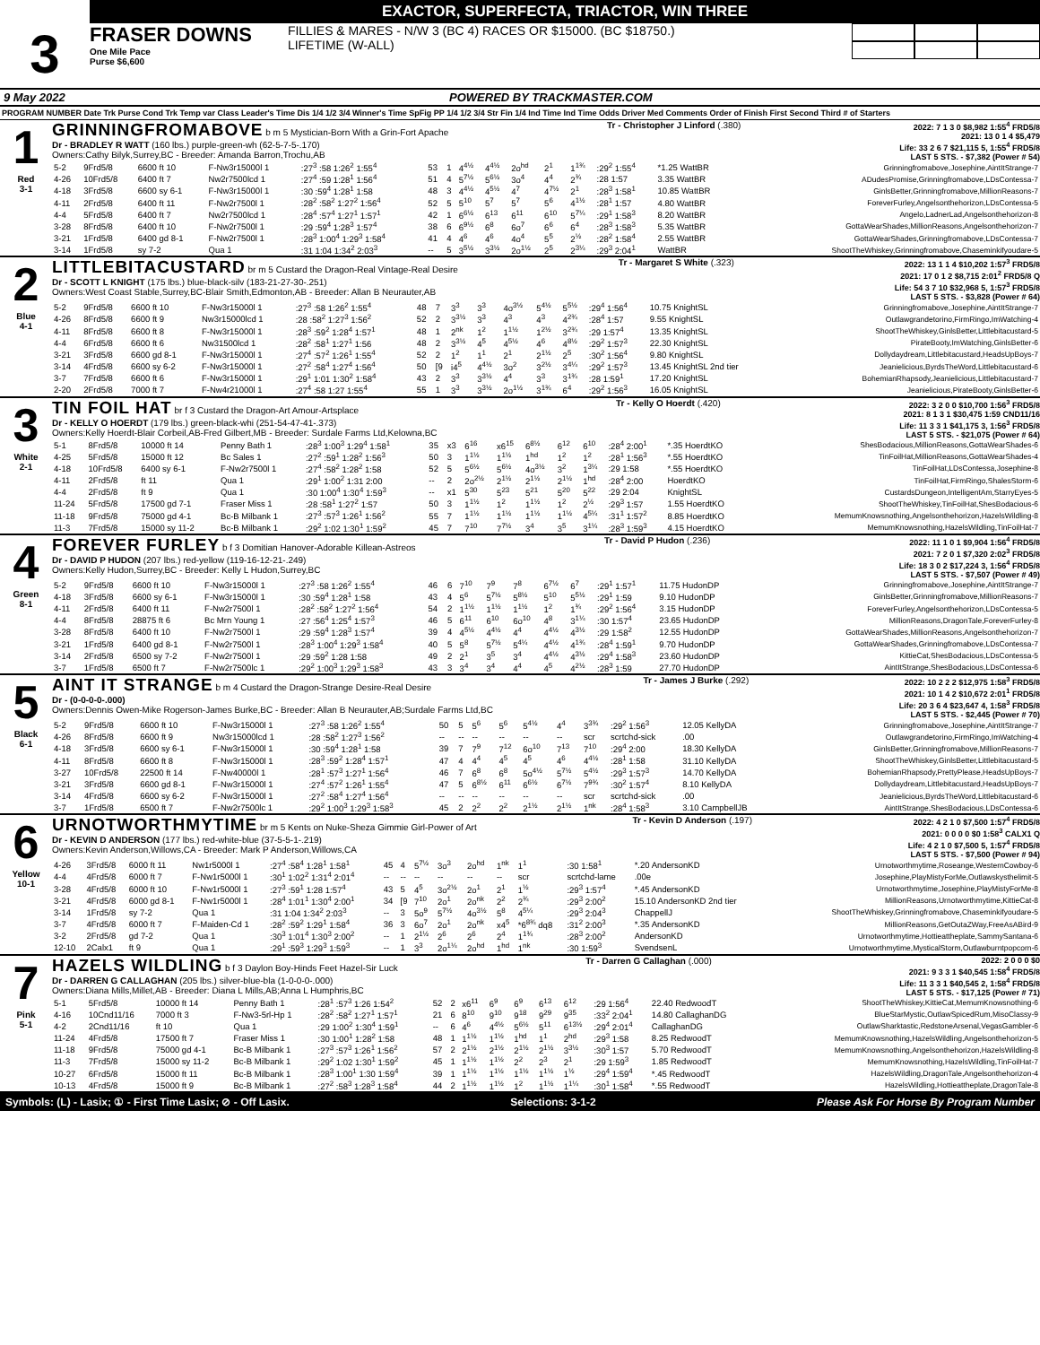EXACTOR, SUPERFECTA, TRIACTOR, WIN THREE
3
FRASER DOWNS
One Mile Pace
Purse $6,600
FILLIES & MARES - N/W 3 (BC 4) RACES OR $15000. (BC $18750.)
LIFETIME (W-ALL)
9 May 2022 POWERED BY TRACKMASTER.COM
PROGRAM NUMBER Date Trk Purse Cond Trk Temp var Class Leader's Time Dis 1/4 1/2 3/4 Winner's Time SpFig PP 1/4 1/2 3/4 Str Fin 1/4 Ind Time Ind Time Odds Driver Med Comments Order of Finish First Second Third # of Starters
1
Red
3-1
GRINNINGFROMABOVE b m 5 Mystician-Born With a Grin-Fort Apache
Dr - BRADLEY R WATT (160 lbs.) purple-green-wh (62-5-7-5-.170)
Owners:Cathy Bilyk,Surrey,BC - Breeder: Amanda Barron,Trochu,AB
Tr - Christopher J Linford (.380)
2022: 7 1 3 0 $8,982 1:55<sup>4</sup> FRD5/8
2021: 13 0 1 4 $5,479
Life: 33 2 6 7 $21,115 5, 1:55<sup>4</sup> FRD5/8
LAST 5 STS. - $7,382 (Power # 54)
| 5-2 | 9Frd5/8 | 6600 ft 10 | F-Nw3r15000l 1 | :27<sup>3</sup> :58 1:26<sup>2</sup> 1:55<sup>4</sup> | 53 | 1 | 4<sup>4½</sup> | 4<sup>4½</sup> | 2o<sup>hd</sup> | 2<sup>1</sup> | 1<sup>1¾</sup> | :29<sup>2</sup> 1:55<sup>4</sup> | *1.25 WattBR | Grinningfromabove,Josephine,AintItStrange-7 |
| 4-26 | 10Frd5/8 | 6400 ft 7 | Nw2r7500lcd 1 | :27<sup>4</sup> :59 1:28<sup>1</sup> 1:56<sup>4</sup> | 51 | 4 | 5<sup>7½</sup> | 5<sup>6½</sup> | 3o<sup>4</sup> | 4<sup>4</sup> | 2<sup>¾</sup> | :28 1:57 | 3.35 WattBR | ADudesPromise,Grinningfromabove,LDsContessa-7 |
| 4-18 | 3Frd5/8 | 6600 sy 6-1 | F-Nw3r15000l 1 | :30 :59<sup>4</sup> 1:28<sup>1</sup> 1:58 | 48 | 3 | 4<sup>4½</sup> | 4<sup>5½</sup> | 4<sup>7</sup> | 4<sup>7½</sup> | 2<sup>1</sup> | :28<sup>3</sup> 1:58<sup>1</sup> | 10.85 WattBR | GinlsBetter,Grinningfromabove,MillionReasons-7 |
| 4-11 | 2Frd5/8 | 6400 ft 11 | F-Nw2r7500l 1 | :28<sup>2</sup> :58<sup>2</sup> 1:27<sup>2</sup> 1:56<sup>4</sup> | 52 | 5 | 5<sup>10</sup> | 5<sup>7</sup> | 5<sup>7</sup> | 5<sup>6</sup> | 4<sup>1½</sup> | :28<sup>1</sup> 1:57 | 4.80 WattBR | ForeverFurley,Angelsonthehorizon,LDsContessa-5 |
| 4-4 | 5Frd5/8 | 6400 ft 7 | Nw2r7500lcd 1 | :28<sup>4</sup> :57<sup>4</sup> 1:27<sup>1</sup> 1:57<sup>1</sup> | 42 | 1 | 6<sup>6½</sup> | 6<sup>13</sup> | 6<sup>11</sup> | 6<sup>10</sup> | 5<sup>7¼</sup> | :29<sup>1</sup> 1:58<sup>3</sup> | 8.20 WattBR | Angelo,LadnerLad,Angelsonthehorizon-8 |
| 3-28 | 8Frd5/8 | 6400 ft 10 | F-Nw2r7500l 1 | :29 :59<sup>4</sup> 1:28<sup>3</sup> 1:57<sup>4</sup> | 38 | 6 | 6<sup>9½</sup> | 6<sup>8</sup> | 6o<sup>7</sup> | 6<sup>6</sup> | 6<sup>4</sup> | :28<sup>3</sup> 1:58<sup>3</sup> | 5.35 WattBR | GottaWearShades,MillionReasons,Angelsonthehorizon-7 |
| 3-21 | 1Frd5/8 | 6400 gd 8-1 | F-Nw2r7500l 1 | :28<sup>3</sup> 1:00<sup>4</sup> 1:29<sup>3</sup> 1:58<sup>4</sup> | 41 | 4 | 4<sup>6</sup> | 4<sup>6</sup> | 4o<sup>4</sup> | 5<sup>5</sup> | 2<sup>½</sup> | :28<sup>2</sup> 1:58<sup>4</sup> | 2.55 WattBR | GottaWearShades,Grinningfromabove,LDsContessa-7 |
| 3-14 | 1Frd5/8 | sy 7-2 | Qua 1 | :31 1:04 1:34<sup>2</sup> 2:03<sup>3</sup> | -- | 5 | 3<sup>5½</sup> | 3<sup>3½</sup> | 2o<sup>1½</sup> | 2<sup>5</sup> | 2<sup>3¼</sup> | :29<sup>3</sup> 2:04<sup>1</sup> | WattBR | ShootTheWhiskey,Grinningfromabove,Chaseminkifyoudare-5 |
2
Blue
4-1
LITTLEBITACUSTARD br m 5 Custard the Dragon-Real Vintage-Real Desire
Dr - SCOTT L KNIGHT (175 lbs.) blue-black-silv (183-21-27-30-.251)
Owners:West Coast Stable,Surrey,BC-Blair Smith,Edmonton,AB - Breeder: Allan B Neurauter,AB
Tr - Margaret S White (.323) 2022: 13 1 1 4 $10,202 1:57<sup>3</sup> FRD5/8
2021: 17 0 1 2 $8,715 2:01<sup>2</sup> FRD5/8 Q
Life: 54 3 7 10 $32,968 5, 1:57<sup>3</sup> FRD5/8
LAST 5 STS. - $3,828 (Power # 64)
| 5-2 | 9Frd5/8 | 6600 ft 10 | F-Nw3r15000l 1 | :27<sup>3</sup> :58 1:26<sup>2</sup> 1:55<sup>4</sup> | 48 | 7 | 3<sup>3</sup> | 3<sup>3</sup> | 4o<sup>3½</sup> | 5<sup>4½</sup> | 5<sup>5½</sup> | :29<sup>4</sup> 1:56<sup>4</sup> | 10.75 KnightSL | Grinningfromabove,Josephine,AintItStrange-7 |
| 4-26 | 8Frd5/8 | 6600 ft 9 | Nw3r15000lcd 1 | :28 :58<sup>2</sup> 1:27<sup>3</sup> 1:56<sup>2</sup> | 52 | 2 | 3<sup>3½</sup> | 3<sup>3</sup> | 4<sup>3</sup> | 4<sup>3</sup> | 4<sup>2¾</sup> | :28<sup>4</sup> 1:57 | 9.55 KnightSL | Outlawgrandetorino,FirmRingo,ImWatching-4 |
| 4-11 | 8Frd5/8 | 6600 ft 8 | F-Nw3r15000l 1 | :28<sup>3</sup> :59<sup>2</sup> 1:28<sup>4</sup> 1:57<sup>1</sup> | 48 | 1 | 2<sup>nk</sup> | 1<sup>2</sup> | 1<sup>1½</sup> | 1<sup>2½</sup> | 3<sup>2¾</sup> | :29 1:57<sup>4</sup> | 13.35 KnightSL | ShootTheWhiskey,GinlsBetter,Littlebitacustard-5 |
| 4-4 | 6Frd5/8 | 6600 ft 6 | Nw31500lcd 1 | :28<sup>2</sup> :58<sup>1</sup> 1:27<sup>1</sup> 1:56 | 48 | 2 | 3<sup>3½</sup> | 4<sup>5</sup> | 4<sup>5½</sup> | 4<sup>6</sup> | 4<sup>8½</sup> | :29<sup>2</sup> 1:57<sup>3</sup> | 22.30 KnightSL | PirateBooty,ImWatching,GinlsBetter-6 |
| 3-21 | 3Frd5/8 | 6600 gd 8-1 | F-Nw3r15000l 1 | :27<sup>4</sup> :57<sup>2</sup> 1:26<sup>1</sup> 1:55<sup>4</sup> | 52 | 2 | 1<sup>2</sup> | 1<sup>1</sup> | 2<sup>1</sup> | 2<sup>1½</sup> | 2<sup>5</sup> | :30<sup>2</sup> 1:56<sup>4</sup> | 9.80 KnightSL | Dollydaydream,Littlebitacustard,HeadsUpBoys-7 |
| 3-14 | 4Frd5/8 | 6600 sy 6-2 | F-Nw3r15000l 1 | :27<sup>2</sup> :58<sup>4</sup> 1:27<sup>4</sup> 1:56<sup>4</sup> | 50 | [9 | i4<sup>5</sup> | 4<sup>4½</sup> | 3o<sup>2</sup> | 3<sup>2½</sup> | 3<sup>4¼</sup> | :29<sup>2</sup> 1:57<sup>3</sup> | 13.45 KnightSL 2nd tier | Jeanielicious,ByrdsTheWord,Littlebitacustard-6 |
| 3-7 | 7Frd5/8 | 6600 ft 6 | F-Nw3r15000l 1 | :29<sup>1</sup> 1:01 1:30<sup>2</sup> 1:58<sup>4</sup> | 43 | 2 | 3<sup>3</sup> | 3<sup>3½</sup> | 4<sup>4</sup> | 3<sup>3</sup> | 3<sup>1¾</sup> | :28 1:59<sup>1</sup> | 17.20 KnightSL | BohemianRhapsody,Jeanielicious,Littlebitacustard-7 |
| 2-20 | 2Frd5/8 | 7000 ft 7 | F-Nw4r21000l 1 | :27<sup>4</sup> :58 1:27 1:55<sup>4</sup> | 55 | 1 | 3<sup>3</sup> | 3<sup>3½</sup> | 2o<sup>1½</sup> | 3<sup>1¾</sup> | 6<sup>4</sup> | :29<sup>2</sup> 1:56<sup>3</sup> | 16.05 KnightSL | Jeanielicious,PirateBooty,GinlsBetter-6 |
3
White
2-1
TIN FOIL HAT br f 3 Custard the Dragon-Art Amour-Artsplace
Dr - KELLY O HOERDT (179 lbs.) green-black-whi (251-54-47-41-.373)
Owners:Kelly Hoerdt-Blair Corbeil,AB-Fred Gilbert,MB - Breeder: Surdale Farms Ltd,Kelowna,BC
Tr - Kelly O Hoerdt (.420) 2022: 3 2 0 0 $10,700 1:56<sup>3</sup> FRD5/8
2021: 8 1 3 1 $30,475 1:59 CND11/16
Life: 11 3 3 1 $41,175 3, 1:56<sup>3</sup> FRD5/8
LAST 5 STS. - $21,075 (Power # 64)
| 5-1 | 8Frd5/8 | 10000 ft 14 | Penny Bath 1 | :28<sup>3</sup> 1:00<sup>3</sup> 1:29<sup>4</sup> 1:58<sup>1</sup> | 35 | x3 | 6<sup>16</sup> | x6<sup>15</sup> | 6<sup>8½</sup> | 6<sup>12</sup> | 6<sup>10</sup> | :28<sup>4</sup> 2:00<sup>1</sup> | *.35 HoerdtKO | ShesBodacious,MillionReasons,GottaWearShades-6 |
| 4-25 | 5Frd5/8 | 15000 ft 12 | Bc Sales 1 | :27<sup>2</sup> :59<sup>1</sup> 1:28<sup>2</sup> 1:56<sup>3</sup> | 50 | 3 | 1<sup>1½</sup> | 1<sup>1½</sup> | 1<sup>hd</sup> | 1<sup>2</sup> | 1<sup>2</sup> | :28<sup>1</sup> 1:56<sup>3</sup> | *.55 HoerdtKO | TinFoilHat,MillionReasons,GottaWearShades-4 |
| 4-18 | 10Frd5/8 | 6400 sy 6-1 | F-Nw2r7500l 1 | :27<sup>4</sup> :58<sup>2</sup> 1:28<sup>2</sup> 1:58 | 52 | 5 | 5<sup>6½</sup> | 5<sup>6½</sup> | 4o<sup>3½</sup> | 3<sup>2</sup> | 1<sup>3¼</sup> | :29 1:58 | *.55 HoerdtKO | TinFoilHat,LDsContessa,Josephine-8 |
| 4-11 | 2Frd5/8 | ft 11 | Qua 1 | :29<sup>1</sup> 1:00<sup>2</sup> 1:31 2:00 | -- | 2 | 2o<sup>2½</sup> | 2<sup>1½</sup> | 2<sup>1½</sup> | 2<sup>1½</sup> | 1<sup>hd</sup> | :28<sup>4</sup> 2:00 | HoerdtKO | TinFoilHat,FirmRingo,ShalesStorm-6 |
| 4-4 | 2Frd5/8 | ft 9 | Qua 1 | :30 1:00<sup>4</sup> 1:30<sup>4</sup> 1:59<sup>3</sup> | -- | x1 | 5<sup>30</sup> | 5<sup>23</sup> | 5<sup>21</sup> | 5<sup>20</sup> | 5<sup>22</sup> | :29 2:04 | KnightSL | CustardsDungeon,IntelligentAm,StarryEyes-5 |
| 11-24 | 5Frd5/8 | 17500 gd 7-1 | Fraser Miss 1 | :28 :58<sup>1</sup> 1:27<sup>2</sup> 1:57 | 50 | 3 | 1<sup>1½</sup> | 1<sup>2</sup> | 1<sup>1½</sup> | 1<sup>2</sup> | 2<sup>½</sup> | :29<sup>3</sup> 1:57 | 1.55 HoerdtKO | ShootTheWhiskey,TinFoilHat,ShesBodacious-6 |
| 11-18 | 9Frd5/8 | 75000 gd 4-1 | Bc-B Milbank 1 | :27<sup>3</sup> :57<sup>3</sup> 1:26<sup>1</sup> 1:56<sup>2</sup> | 55 | 7 | 1<sup>1½</sup> | 1<sup>1½</sup> | 1<sup>1½</sup> | 1<sup>1½</sup> | 4<sup>5¼</sup> | :31<sup>1</sup> 1:57<sup>2</sup> | 8.85 HoerdtKO | MemumKnowsnothing,Angelsonthehorizon,HazelsWildling-8 |
| 11-3 | 7Frd5/8 | 15000 sy 11-2 | Bc-B Milbank 1 | :29<sup>2</sup> 1:02 1:30<sup>1</sup> 1:59<sup>2</sup> | 45 | 7 | 7<sup>10</sup> | 7<sup>7½</sup> | 3<sup>4</sup> | 3<sup>5</sup> | 3<sup>1¼</sup> | :28<sup>3</sup> 1:59<sup>3</sup> | 4.15 HoerdtKO | MemumKnowsnothing,HazelsWildling,TinFoilHat-7 |
4
Green
8-1
FOREVER FURLEY b f 3 Domitian Hanover-Adorable Killean-Astreos
Dr - DAVID P HUDON (207 lbs.) red-yellow (119-16-12-21-.249)
Owners:Kelly Hudon,Surrey,BC - Breeder: Kelly L Hudon,Surrey,BC
Tr - David P Hudon (.236) 2022: 11 1 0 1 $9,904 1:56<sup>4</sup> FRD5/8
2021: 7 2 0 1 $7,320 2:02<sup>3</sup> FRD5/8
Life: 18 3 0 2 $17,224 3, 1:56<sup>4</sup> FRD5/8
LAST 5 STS. - $7,507 (Power # 49)
| 5-2 | 9Frd5/8 | 6600 ft 10 | F-Nw3r15000l 1 | :27<sup>3</sup> :58 1:26<sup>2</sup> 1:55<sup>4</sup> | 46 | 6 | 7<sup>10</sup> | 7<sup>9</sup> | 7<sup>8</sup> | 6<sup>7½</sup> | 6<sup>7</sup> | :29<sup>1</sup> 1:57<sup>1</sup> | 11.75 HudonDP | Grinningfromabove,Josephine,AintItStrange-7 |
| 4-18 | 3Frd5/8 | 6600 sy 6-1 | F-Nw3r15000l 1 | :30 :59<sup>4</sup> 1:28<sup>1</sup> 1:58 | 43 | 4 | 5<sup>6</sup> | 5<sup>7½</sup> | 5<sup>8½</sup> | 5<sup>10</sup> | 5<sup>5½</sup> | :29<sup>1</sup> 1:59 | 9.10 HudonDP | GinlsBetter,Grinningfromabove,MillionReasons-7 |
| 4-11 | 2Frd5/8 | 6400 ft 11 | F-Nw2r7500l 1 | :28<sup>2</sup> :58<sup>2</sup> 1:27<sup>2</sup> 1:56<sup>4</sup> | 54 | 2 | 1<sup>1½</sup> | 1<sup>1½</sup> | 1<sup>1½</sup> | 1<sup>2</sup> | 1<sup>¾</sup> | :29<sup>2</sup> 1:56<sup>4</sup> | 3.15 HudonDP | ForeverFurley,Angelsonthehorizon,LDsContessa-5 |
| 4-4 | 8Frd5/8 | 28875 ft 6 | Bc Mrn Young 1 | :27 :56<sup>4</sup> 1:25<sup>4</sup> 1:57<sup>3</sup> | 46 | 5 | 6<sup>11</sup> | 6<sup>10</sup> | 6o<sup>10</sup> | 4<sup>8</sup> | 3<sup>1¼</sup> | :30 1:57<sup>4</sup> | 23.65 HudonDP | MillionReasons,DragonTale,ForeverFurley-8 |
| 3-28 | 8Frd5/8 | 6400 ft 10 | F-Nw2r7500l 1 | :29 :59<sup>4</sup> 1:28<sup>3</sup> 1:57<sup>4</sup> | 39 | 4 | 4<sup>5½</sup> | 4<sup>4½</sup> | 4<sup>4</sup> | 4<sup>4½</sup> | 4<sup>3½</sup> | :29 1:58<sup>2</sup> | 12.55 HudonDP | GottaWearShades,MillionReasons,Angelsonthehorizon-7 |
| 3-21 | 1Frd5/8 | 6400 gd 8-1 | F-Nw2r7500l 1 | :28<sup>3</sup> 1:00<sup>4</sup> 1:29<sup>3</sup> 1:58<sup>4</sup> | 40 | 5 | 5<sup>8</sup> | 5<sup>7½</sup> | 5<sup>4¼</sup> | 4<sup>4½</sup> | 4<sup>1¾</sup> | :28<sup>4</sup> 1:59<sup>1</sup> | 9.70 HudonDP | GottaWearShades,Grinningfromabove,LDsContessa-7 |
| 3-14 | 2Frd5/8 | 6500 sy 7-2 | F-Nw2r7500l 1 | :29 :59<sup>2</sup> 1:28 1:58 | 49 | 2 | 2<sup>1</sup> | 3<sup>5</sup> | 3<sup>4</sup> | 4<sup>4½</sup> | 4<sup>3½</sup> | :29<sup>4</sup> 1:58<sup>3</sup> | 23.60 HudonDP | KittieCat,ShesBodacious,LDsContessa-5 |
| 3-7 | 1Frd5/8 | 6500 ft 7 | F-Nw2r7500lc 1 | :29<sup>2</sup> 1:00<sup>3</sup> 1:29<sup>3</sup> 1:58<sup>3</sup> | 43 | 3 | 3<sup>4</sup> | 3<sup>4</sup> | 4<sup>4</sup> | 4<sup>5</sup> | 4<sup>2½</sup> | :28<sup>3</sup> 1:59 | 27.70 HudonDP | AintItStrange,ShesBodacious,LDsContessa-6 |
5
Black
6-1
AINT IT STRANGE b m 4 Custard the Dragon-Strange Desire-Real Desire
Dr - (0-0-0-0-.000)
Owners:Dennis Owen-Mike Rogerson-James Burke,BC - Breeder: Allan B Neurauter,AB;Surdale Farms Ltd,BC
Tr - James J Burke (.292) 2022: 10 2 2 2 $12,975 1:58<sup>3</sup> FRD5/8
2021: 10 1 4 2 $10,672 2:01<sup>1</sup> FRD5/8
Life: 20 3 6 4 $23,647 4, 1:58<sup>3</sup> FRD5/8
LAST 5 STS. - $2,445 (Power # 70)
| 5-2 | 9Frd5/8 | 6600 ft 10 | F-Nw3r15000l 1 | :27<sup>3</sup> :58 1:26<sup>2</sup> 1:55<sup>4</sup> | 50 | 5 | 5<sup>6</sup> | 5<sup>6</sup> | 5<sup>4½</sup> | 4<sup>4</sup> | 3<sup>3¾</sup> | :29<sup>2</sup> 1:56<sup>3</sup> | 12.05 KellyDA | Grinningfromabove,Josephine,AintItStrange-7 |
| 4-26 | 8Frd5/8 | 6600 ft 9 | Nw3r15000lcd 1 | :28 :58<sup>2</sup> 1:27<sup>3</sup> 1:56<sup>2</sup> | -- | -- | -- | -- | -- | -- | scr | scrtchd-sick | .00 | Outlawgrandetorino,FirmRingo,ImWatching-4 |
| 4-18 | 3Frd5/8 | 6600 sy 6-1 | F-Nw3r15000l 1 | :30 :59<sup>4</sup> 1:28<sup>1</sup> 1:58 | 39 | 7 | 7<sup>9</sup> | 7<sup>12</sup> | 6o<sup>10</sup> | 7<sup>13</sup> | 7<sup>10</sup> | :29<sup>4</sup> 2:00 | 18.30 KellyDA | GinlsBetter,Grinningfromabove,MillionReasons-7 |
| 4-11 | 8Frd5/8 | 6600 ft 8 | F-Nw3r15000l 1 | :28<sup>3</sup> :59<sup>2</sup> 1:28<sup>4</sup> 1:57<sup>1</sup> | 47 | 4 | 4<sup>4</sup> | 4<sup>5</sup> | 4<sup>5</sup> | 4<sup>6</sup> | 4<sup>4½</sup> | :28<sup>1</sup> 1:58 | 31.10 KellyDA | ShootTheWhiskey,GinlsBetter,Littlebitacustard-5 |
| 3-27 | 10Frd5/8 | 22500 ft 14 | F-Nw40000l 1 | :28<sup>1</sup> :57<sup>3</sup> 1:27<sup>1</sup> 1:56<sup>4</sup> | 46 | 7 | 6<sup>8</sup> | 6<sup>8</sup> | 5o<sup>4½</sup> | 5<sup>7½</sup> | 5<sup>4½</sup> | :29<sup>3</sup> 1:57<sup>3</sup> | 14.70 KellyDA | BohemianRhapsody,PrettyPlease,HeadsUpBoys-7 |
| 3-21 | 3Frd5/8 | 6600 gd 8-1 | F-Nw3r15000l 1 | :27<sup>4</sup> :57<sup>2</sup> 1:26<sup>1</sup> 1:55<sup>4</sup> | 47 | 5 | 6<sup>8½</sup> | 6<sup>11</sup> | 6<sup>6½</sup> | 6<sup>7½</sup> | 7<sup>9¾</sup> | :30<sup>2</sup> 1:57<sup>4</sup> | 8.10 KellyDA | Dollydaydream,Littlebitacustard,HeadsUpBoys-7 |
| 3-14 | 4Frd5/8 | 6600 sy 6-2 | F-Nw3r15000l 1 | :27<sup>2</sup> :58<sup>4</sup> 1:27<sup>4</sup> 1:56<sup>4</sup> | -- | -- | -- | -- | -- | -- | scr | scrtchd-sick | .00 | Jeanielicious,ByrdsTheWord,Littlebitacustard-6 |
| 3-7 | 1Frd5/8 | 6500 ft 7 | F-Nw2r7500lc 1 | :29<sup>2</sup> 1:00<sup>3</sup> 1:29<sup>3</sup> 1:58<sup>3</sup> | 45 | 2 | 2<sup>2</sup> | 2<sup>2</sup> | 2<sup>1½</sup> | 2<sup>1½</sup> | 1<sup>nk</sup> | :28<sup>4</sup> 1:58<sup>3</sup> | 3.10 CampbellJB | AintItStrange,ShesBodacious,LDsContessa-6 |
6
Yellow
10-1
URNOTWORTHMYTIME br m 5 Kents on Nuke-Sheza Gimmie Girl-Power of Art
Dr - KEVIN D ANDERSON (177 lbs.) red-white-blue (37-5-5-1-.219)
Owners:Kevin Anderson,Willows,CA - Breeder: Mark P Anderson,Willows,CA
Tr - Kevin D Anderson (.197) 2022: 4 2 1 0 $7,500 1:57<sup>4</sup> FRD5/8
2021: 0 0 0 0 $0 1:58<sup>3</sup> CALX1 Q
Life: 4 2 1 0 $7,500 5, 1:57<sup>4</sup> FRD5/8
LAST 5 STS. - $7,500 (Power # 94)
| 4-26 | 3Frd5/8 | 6000 ft 11 | Nw1r5000l 1 | :27<sup>4</sup> :58<sup>4</sup> 1:28<sup>1</sup> 1:58<sup>1</sup> | 45 | 4 | 5<sup>7½</sup> | 3o<sup>3</sup> | 2o<sup>hd</sup> | 1<sup>nk</sup> | 1<sup>1</sup> | :30 1:58<sup>1</sup> | *.20 AndersonKD | Urnotworthmytime,Roseange,WesternCowboy-6 |
| 4-4 | 4Frd5/8 | 6000 ft 7 | F-Nw1r5000l 1 | :30<sup>1</sup> 1:02<sup>2</sup> 1:31<sup>4</sup> 2:01<sup>4</sup> | -- | -- | -- | -- | -- | -- | scr | scrtchd-lame | .00e | Josephine,PlayMistyForMe,Outlawskysthelimit-5 |
| 3-28 | 4Frd5/8 | 6000 ft 10 | F-Nw1r5000l 1 | :27<sup>3</sup> :59<sup>1</sup> 1:28 1:57<sup>4</sup> | 43 | 5 | 4<sup>5</sup> | 3o<sup>2½</sup> | 2o<sup>1</sup> | 2<sup>1</sup> | 1<sup>½</sup> | :29<sup>3</sup> 1:57<sup>4</sup> | *.45 AndersonKD | Urnotworthmytime,Josephine,PlayMistyForMe-8 |
| 3-21 | 4Frd5/8 | 6000 gd 8-1 | F-Nw1r5000l 1 | :28<sup>4</sup> 1:01<sup>1</sup> 1:30<sup>4</sup> 2:00<sup>1</sup> | 34 | [9 | 7<sup>10</sup> | 2o<sup>1</sup> | 2o<sup>nk</sup> | 2<sup>2</sup> | 2<sup>¾</sup> | :29<sup>3</sup> 2:00<sup>2</sup> | 15.10 AndersonKD 2nd tier | MillionReasons,Urnotworthmytime,KittieCat-8 |
| 3-14 | 1Frd5/8 | sy 7-2 | Qua 1 | :31 1:04 1:34<sup>2</sup> 2:03<sup>3</sup> | -- | 3 | 5o<sup>9</sup> | 5<sup>7½</sup> | 4o<sup>3½</sup> | 5<sup>8</sup> | 4<sup>5¼</sup> | :29<sup>3</sup> 2:04<sup>3</sup> | ChappellJ | ShootTheWhiskey,Grinningfromabove,Chaseminkifyoudare-5 |
| 3-7 | 4Frd5/8 | 6000 ft 7 | F-Maiden-Cd 1 | :28<sup>2</sup> :59<sup>2</sup> 1:29<sup>1</sup> 1:58<sup>4</sup> | 36 | 3 | 6o<sup>7</sup> | 2o<sup>1</sup> | 2o<sup>nk</sup> | x4<sup>5</sup> | *6<sup>8¾</sup> dq8 | :31<sup>2</sup> 2:00<sup>3</sup> | *.35 AndersonKD | MillionReasons,GetOutaZWay,FreeAsABird-9 |
| 3-2 | 2Frd5/8 | gd 7-2 | Qua 1 | :30<sup>3</sup> 1:01<sup>4</sup> 1:30<sup>3</sup> 2:00<sup>2</sup> | -- | 1 | 2<sup>1½</sup> | 2<sup>6</sup> | 2<sup>6</sup> | 2<sup>4</sup> | 1<sup>1¾</sup> | :28<sup>3</sup> 2:00<sup>2</sup> | AndersonKD | Urnotworthmytime,Hottieattheplate,SammySantana-6 |
| 12-10 | 2Calx1 | ft 9 | Qua 1 | :29<sup>1</sup> :59<sup>3</sup> 1:29<sup>3</sup> 1:59<sup>3</sup> | -- | 1 | 3<sup>3</sup> | 2o<sup>1¼</sup> | 2o<sup>hd</sup> | 1<sup>hd</sup> | 1<sup>nk</sup> | :30 1:59<sup>3</sup> | SvendsenL | Urnotworthmytime,MysticalStorm,Outlawburntpopcorn-6 |
7
Pink
5-1
HAZELS WILDLING b f 3 Daylon Boy-Hinds Feet Hazel-Sir Luck
Dr - DARREN G CALLAGHAN (205 lbs.) silver-blue-bla (1-0-0-0-.000)
Owners:Diana Mills,Millet,AB - Breeder: Diana L Mills,AB;Anna L Humphris,BC
Tr - Darren G Callaghan (.000) 2022: 2 0 0 0 $0
2021: 9 3 3 1 $40,545 1:58<sup>4</sup> FRD5/8
Life: 11 3 3 1 $40,545 2, 1:58<sup>4</sup> FRD5/8
LAST 5 STS. - $17,125 (Power # 71)
| 5-1 | 5Frd5/8 | 10000 ft 14 | Penny Bath 1 | :28<sup>1</sup> :57<sup>3</sup> 1:26 1:54<sup>2</sup> | 52 | 2 | x6<sup>11</sup> | 6<sup>9</sup> | 6<sup>9</sup> | 6<sup>13</sup> | 6<sup>12</sup> | :29 1:56<sup>4</sup> | 22.40 RedwoodT | ShootTheWhiskey,KittieCat,MemumKnowsnothing-6 |
| 4-16 | 10Cnd11/16 | 7000 ft 3 | F-Nw3-5rl-Hp 1 | :28<sup>2</sup> :58<sup>2</sup> 1:27<sup>1</sup> 1:57<sup>1</sup> | 21 | 6 | 8<sup>10</sup> | 9<sup>10</sup> | 9<sup>18</sup> | 9<sup>29</sup> | 9<sup>35</sup> | :33<sup>2</sup> 2:04<sup>1</sup> | 14.80 CallaghanDG | BlueStarMystic,OutlawSpicedRum,MisoClassy-9 |
| 4-2 | 2Cnd11/16 | ft 10 | Qua 1 | :29 1:00<sup>2</sup> 1:30<sup>4</sup> 1:59<sup>1</sup> | -- | 6 | 4<sup>6</sup> | 4<sup>4½</sup> | 5<sup>6½</sup> | 5<sup>11</sup> | 6<sup>13½</sup> | :29<sup>4</sup> 2:01<sup>4</sup> | CallaghanDG | OutlawSharktastic,RedstoneArsenal,VegasGambler-6 |
| 11-24 | 4Frd5/8 | 17500 ft 7 | Fraser Miss 1 | :30 1:00<sup>1</sup> 1:28<sup>2</sup> 1:58 | 48 | 1 | 1<sup>1½</sup> | 1<sup>1½</sup> | 1<sup>hd</sup> | 1<sup>1</sup> | 2<sup>hd</sup> | :29<sup>3</sup> 1:58 | 8.25 RedwoodT | MemumKnowsnothing,HazelsWildling,Angelsonthehorizon-5 |
| 11-18 | 9Frd5/8 | 75000 gd 4-1 | Bc-B Milbank 1 | :27<sup>3</sup> :57<sup>3</sup> 1:26<sup>1</sup> 1:56<sup>2</sup> | 57 | 2 | 2<sup>1½</sup> | 2<sup>1½</sup> | 2<sup>1½</sup> | 2<sup>1½</sup> | 3<sup>3½</sup> | :30<sup>3</sup> 1:57 | 5.70 RedwoodT | MemumKnowsnothing,Angelsonthehorizon,HazelsWildling-8 |
| 11-3 | 7Frd5/8 | 15000 sy 11-2 | Bc-B Milbank 1 | :29<sup>2</sup> 1:02 1:30<sup>1</sup> 1:59<sup>2</sup> | 45 | 1 | 1<sup>1½</sup> | 1<sup>1½</sup> | 2<sup>2</sup> | 2<sup>3</sup> | 2<sup>1</sup> | :29 1:59<sup>3</sup> | 1.85 RedwoodT | MemumKnowsnothing,HazelsWildling,TinFoilHat-7 |
| 10-27 | 6Frd5/8 | 15000 ft 11 | Bc-B Milbank 1 | :28<sup>3</sup> 1:00<sup>1</sup> 1:30 1:59<sup>4</sup> | 39 | 1 | 1<sup>1½</sup> | 1<sup>1½</sup> | 1<sup>1½</sup> | 1<sup>1½</sup> | 1<sup>½</sup> | :29<sup>4</sup> 1:59<sup>4</sup> | *.45 RedwoodT | HazelsWildling,DragonTale,Angelsonthehorizon-4 |
| 10-13 | 4Frd5/8 | 15000 ft 9 | Bc-B Milbank 1 | :27<sup>2</sup> :58<sup>3</sup> 1:28<sup>3</sup> 1:58<sup>4</sup> | 44 | 2 | 1<sup>1½</sup> | 1<sup>1½</sup> | 1<sup>2</sup> | 1<sup>1½</sup> | 1<sup>1¼</sup> | :30<sup>1</sup> 1:58<sup>4</sup> | *.55 RedwoodT | HazelsWildling,Hottieattheplate,DragonTale-8 |
Symbols: (L) - Lasix; ① - First Time Lasix; ⊘ - Off Lasix. Selections: 3-1-2 Please Ask For Horse By Program Number